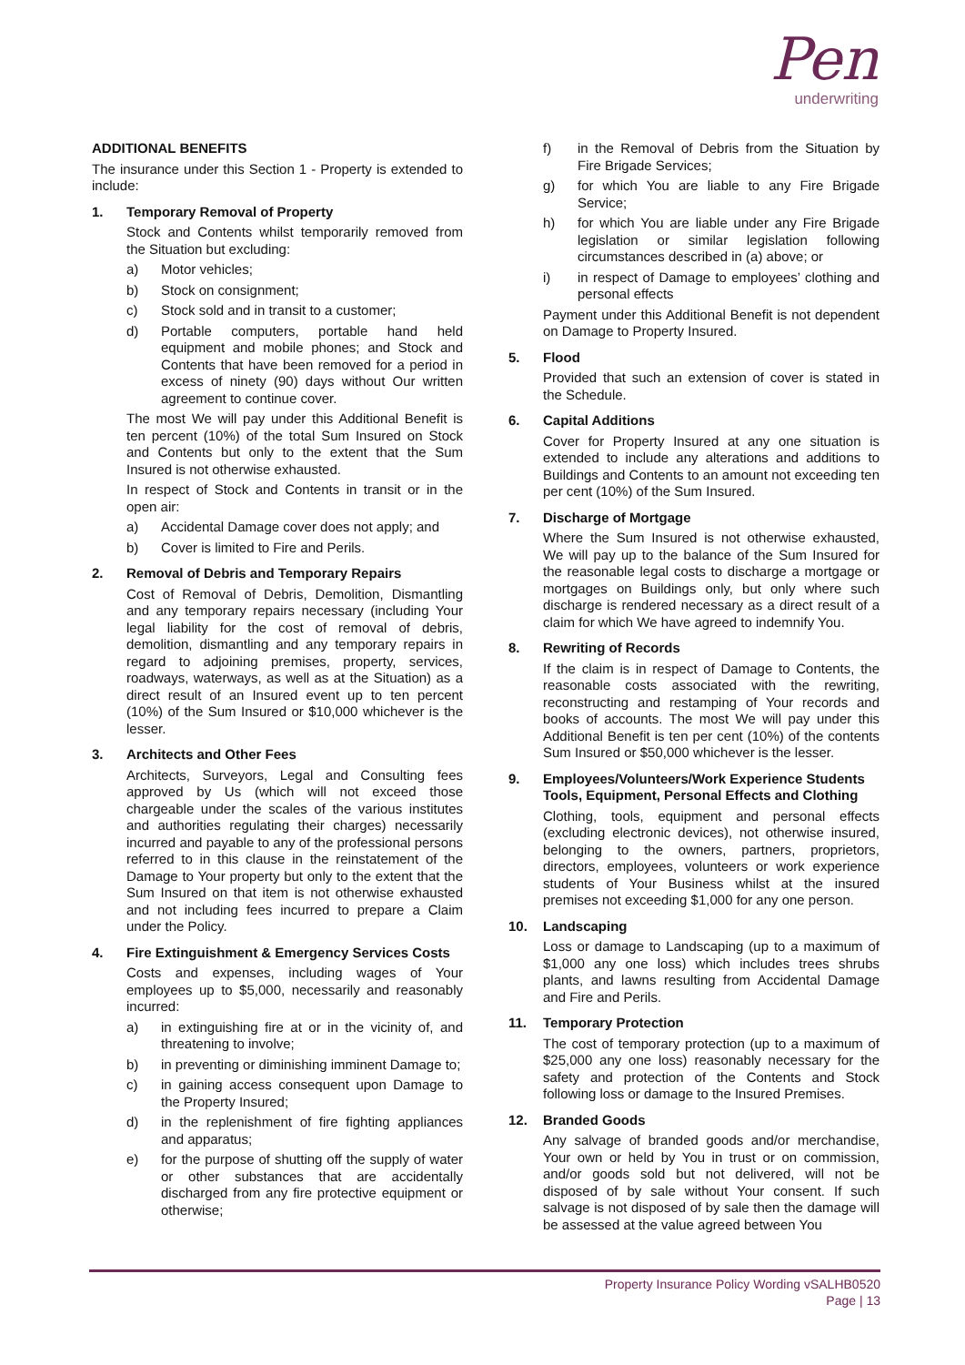Pen
underwriting
ADDITIONAL BENEFITS
The insurance under this Section 1 - Property is extended to include:
1. Temporary Removal of Property
Stock and Contents whilst temporarily removed from the Situation but excluding:
a) Motor vehicles;
b) Stock on consignment;
c) Stock sold and in transit to a customer;
d) Portable computers, portable hand held equipment and mobile phones; and Stock and Contents that have been removed for a period in excess of ninety (90) days without Our written agreement to continue cover.
The most We will pay under this Additional Benefit is ten percent (10%) of the total Sum Insured on Stock and Contents but only to the extent that the Sum Insured is not otherwise exhausted.
In respect of Stock and Contents in transit or in the open air:
a) Accidental Damage cover does not apply; and
b) Cover is limited to Fire and Perils.
2. Removal of Debris and Temporary Repairs
Cost of Removal of Debris, Demolition, Dismantling and any temporary repairs necessary (including Your legal liability for the cost of removal of debris, demolition, dismantling and any temporary repairs in regard to adjoining premises, property, services, roadways, waterways, as well as at the Situation) as a direct result of an Insured event up to ten percent (10%) of the Sum Insured or $10,000 whichever is the lesser.
3. Architects and Other Fees
Architects, Surveyors, Legal and Consulting fees approved by Us (which will not exceed those chargeable under the scales of the various institutes and authorities regulating their charges) necessarily incurred and payable to any of the professional persons referred to in this clause in the reinstatement of the Damage to Your property but only to the extent that the Sum Insured on that item is not otherwise exhausted and not including fees incurred to prepare a Claim under the Policy.
4. Fire Extinguishment & Emergency Services Costs
Costs and expenses, including wages of Your employees up to $5,000, necessarily and reasonably incurred:
a) in extinguishing fire at or in the vicinity of, and threatening to involve;
b) in preventing or diminishing imminent Damage to;
c) in gaining access consequent upon Damage to the Property Insured;
d) in the replenishment of fire fighting appliances and apparatus;
e) for the purpose of shutting off the supply of water or other substances that are accidentally discharged from any fire protective equipment or otherwise;
f) in the Removal of Debris from the Situation by Fire Brigade Services;
g) for which You are liable to any Fire Brigade Service;
h) for which You are liable under any Fire Brigade legislation or similar legislation following circumstances described in (a) above; or
i) in respect of Damage to employees’ clothing and personal effects
Payment under this Additional Benefit is not dependent on Damage to Property Insured.
5. Flood
Provided that such an extension of cover is stated in the Schedule.
6. Capital Additions
Cover for Property Insured at any one situation is extended to include any alterations and additions to Buildings and Contents to an amount not exceeding ten per cent (10%) of the Sum Insured.
7. Discharge of Mortgage
Where the Sum Insured is not otherwise exhausted, We will pay up to the balance of the Sum Insured for the reasonable legal costs to discharge a mortgage or mortgages on Buildings only, but only where such discharge is rendered necessary as a direct result of a claim for which We have agreed to indemnify You.
8. Rewriting of Records
If the claim is in respect of Damage to Contents, the reasonable costs associated with the rewriting, reconstructing and restamping of Your records and books of accounts. The most We will pay under this Additional Benefit is ten per cent (10%) of the contents Sum Insured or $50,000 whichever is the lesser.
9. Employees/Volunteers/Work Experience Students Tools, Equipment, Personal Effects and Clothing
Clothing, tools, equipment and personal effects (excluding electronic devices), not otherwise insured, belonging to the owners, partners, proprietors, directors, employees, volunteers or work experience students of Your Business whilst at the insured premises not exceeding $1,000 for any one person.
10. Landscaping
Loss or damage to Landscaping (up to a maximum of $1,000 any one loss) which includes trees shrubs plants, and lawns resulting from Accidental Damage and Fire and Perils.
11. Temporary Protection
The cost of temporary protection (up to a maximum of $25,000 any one loss) reasonably necessary for the safety and protection of the Contents and Stock following loss or damage to the Insured Premises.
12. Branded Goods
Any salvage of branded goods and/or merchandise, Your own or held by You in trust or on commission, and/or goods sold but not delivered, will not be disposed of by sale without Your consent. If such salvage is not disposed of by sale then the damage will be assessed at the value agreed between You
Property Insurance Policy Wording vSALHB0520
Page | 13